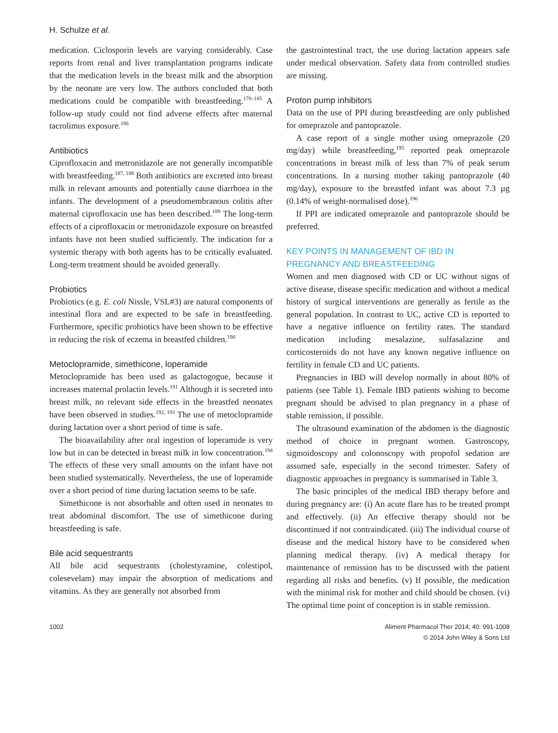H. Schulze et al.
medication. Ciclosporin levels are varying considerably. Case reports from renal and liver transplantation programs indicate that the medication levels in the breast milk and the absorption by the neonate are very low. The authors concluded that both medications could be compatible with breastfeeding.<sup>178–185</sup> A follow-up study could not find adverse effects after maternal tacrolimus exposure.<sup>186</sup>
Antibiotics
Ciprofloxacin and metronidazole are not generally incompatible with breastfeeding.<sup>187, 188</sup> Both antibiotics are excreted into breast milk in relevant amounts and potentially cause diarrhoea in the infants. The development of a pseudomembranous colitis after maternal ciprofloxacin use has been described.<sup>189</sup> The long-term effects of a ciprofloxacin or metronidazole exposure on breastfed infants have not been studied sufficiently. The indication for a systemic therapy with both agents has to be critically evaluated. Long-term treatment should be avoided generally.
Probiotics
Probiotics (e.g. E. coli Nissle, VSL#3) are natural components of intestinal flora and are expected to be safe in breastfeeding. Furthermore, specific probiotics have been shown to be effective in reducing the risk of eczema in breastfed children.<sup>190</sup>
Metoclopramide, simethicone, loperamide
Metoclopramide has been used as galactogogue, because it increases maternal prolactin levels.<sup>191</sup> Although it is secreted into breast milk, no relevant side effects in the breastfed neonates have been observed in studies.<sup>192, 193</sup> The use of metoclopramide during lactation over a short period of time is safe.
The bioavailability after oral ingestion of loperamide is very low but in can be detected in breast milk in low concentration.<sup>194</sup> The effects of these very small amounts on the infant have not been studied systematically. Nevertheless, the use of loperamide over a short period of time during lactation seems to be safe.
Simethicone is not absorbable and often used in neonates to treat abdominal discomfort. The use of simethicone during breastfeeding is safe.
Bile acid sequestrants
All bile acid sequestrants (cholestyramine, colestipol, colesevelam) may impair the absorption of medications and vitamins. As they are generally not absorbed from
the gastrointestinal tract, the use during lactation appears safe under medical observation. Safety data from controlled studies are missing.
Proton pump inhibitors
Data on the use of PPI during breastfeeding are only published for omeprazole and pantoprazole.
A case report of a single mother using omeprazole (20 mg/day) while breastfeeding,<sup>195</sup> reported peak omeprazole concentrations in breast milk of less than 7% of peak serum concentrations. In a nursing mother taking pantoprazole (40 mg/day), exposure to the breastfed infant was about 7.3 µg (0.14% of weight-normalised dose).<sup>196</sup>
If PPI are indicated omeprazole and pantoprazole should be preferred.
KEY POINTS IN MANAGEMENT OF IBD IN PREGNANCY AND BREASTFEEDING
Women and men diagnosed with CD or UC without signs of active disease, disease specific medication and without a medical history of surgical interventions are generally as fertile as the general population. In contrast to UC, active CD is reported to have a negative influence on fertility rates. The standard medication including mesalazine, sulfasalazine and corticosteroids do not have any known negative influence on fertility in female CD and UC patients.
Pregnancies in IBD will develop normally in about 80% of patients (see Table 1). Female IBD patients wishing to become pregnant should be advised to plan pregnancy in a phase of stable remission, if possible.
The ultrasound examination of the abdomen is the diagnostic method of choice in pregnant women. Gastroscopy, sigmoidoscopy and colonoscopy with propofol sedation are assumed safe, especially in the second trimester. Safety of diagnostic approaches in pregnancy is summarised in Table 3.
The basic principles of the medical IBD therapy before and during pregnancy are: (i) An acute flare has to be treated prompt and effectively. (ii) An effective therapy should not be discontinued if not contraindicated. (iii) The individual course of disease and the medical history have to be considered when planning medical therapy. (iv) A medical therapy for maintenance of remission has to be discussed with the patient regarding all risks and benefits. (v) If possible, the medication with the minimal risk for mother and child should be chosen. (vi) The optimal time point of conception is in stable remission.
1002 Aliment Pharmacol Ther 2014; 40: 991-1008
© 2014 John Wiley & Sons Ltd